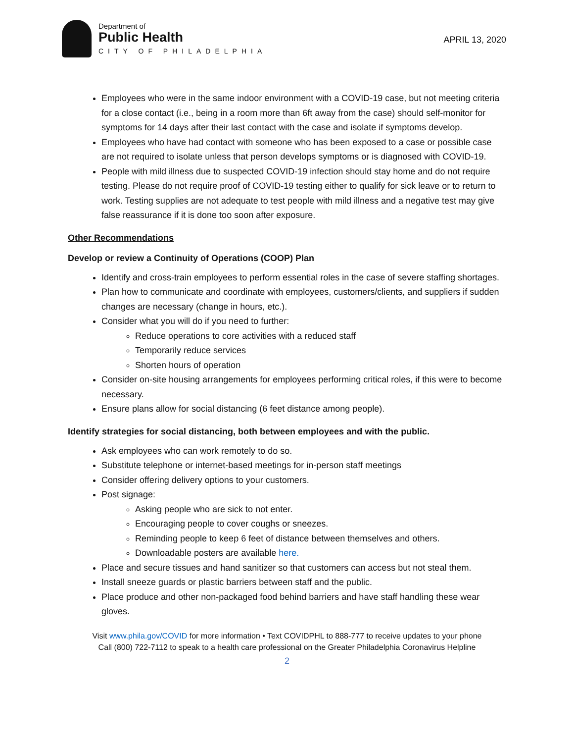Department of
Public Health
CITY OF PHILADELPHIA
APRIL 13, 2020
Employees who were in the same indoor environment with a COVID-19 case, but not meeting criteria for a close contact (i.e., being in a room more than 6ft away from the case) should self-monitor for symptoms for 14 days after their last contact with the case and isolate if symptoms develop.
Employees who have had contact with someone who has been exposed to a case or possible case are not required to isolate unless that person develops symptoms or is diagnosed with COVID-19.
People with mild illness due to suspected COVID-19 infection should stay home and do not require testing. Please do not require proof of COVID-19 testing either to qualify for sick leave or to return to work. Testing supplies are not adequate to test people with mild illness and a negative test may give false reassurance if it is done too soon after exposure.
Other Recommendations
Develop or review a Continuity of Operations (COOP) Plan
Identify and cross-train employees to perform essential roles in the case of severe staffing shortages.
Plan how to communicate and coordinate with employees, customers/clients, and suppliers if sudden changes are necessary (change in hours, etc.).
Consider what you will do if you need to further:
Reduce operations to core activities with a reduced staff
Temporarily reduce services
Shorten hours of operation
Consider on-site housing arrangements for employees performing critical roles, if this were to become necessary.
Ensure plans allow for social distancing (6 feet distance among people).
Identify strategies for social distancing, both between employees and with the public.
Ask employees who can work remotely to do so.
Substitute telephone or internet-based meetings for in-person staff meetings
Consider offering delivery options to your customers.
Post signage:
Asking people who are sick to not enter.
Encouraging people to cover coughs or sneezes.
Reminding people to keep 6 feet of distance between themselves and others.
Downloadable posters are available here.
Place and secure tissues and hand sanitizer so that customers can access but not steal them.
Install sneeze guards or plastic barriers between staff and the public.
Place produce and other non-packaged food behind barriers and have staff handling these wear gloves.
Visit www.phila.gov/COVID for more information • Text COVIDPHL to 888-777 to receive updates to your phone
Call (800) 722-7112 to speak to a health care professional on the Greater Philadelphia Coronavirus Helpline
2